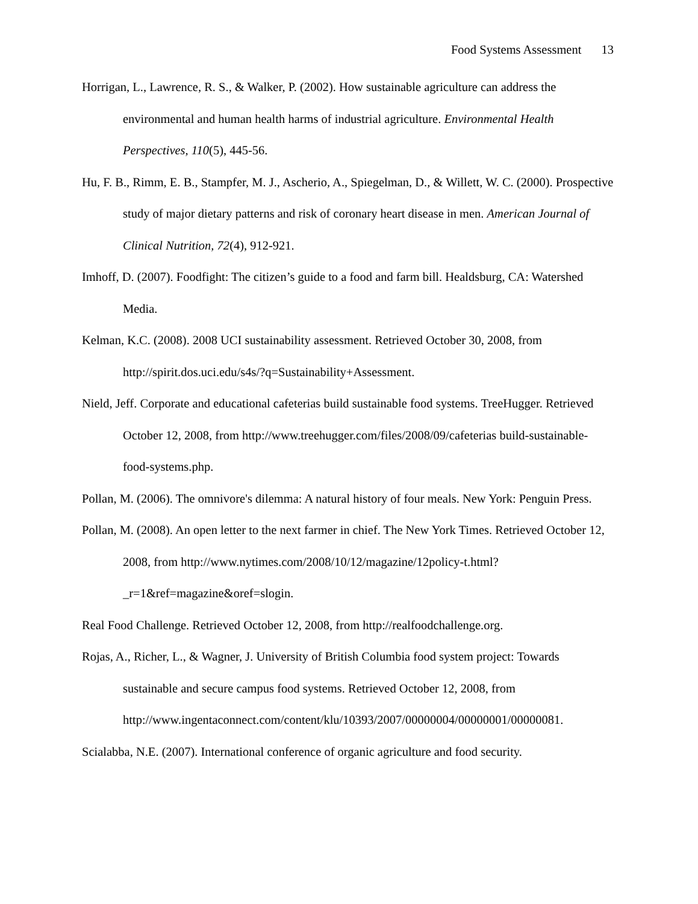Food Systems Assessment 13
Horrigan, L., Lawrence, R. S., & Walker, P. (2002). How sustainable agriculture can address the environmental and human health harms of industrial agriculture. Environmental Health Perspectives, 110(5), 445-56.
Hu, F. B., Rimm, E. B., Stampfer, M. J., Ascherio, A., Spiegelman, D., & Willett, W. C. (2000). Prospective study of major dietary patterns and risk of coronary heart disease in men. American Journal of Clinical Nutrition, 72(4), 912-921.
Imhoff, D. (2007). Foodfight: The citizen’s guide to a food and farm bill. Healdsburg, CA: Watershed Media.
Kelman, K.C. (2008). 2008 UCI sustainability assessment. Retrieved October 30, 2008, from http://spirit.dos.uci.edu/s4s/?q=Sustainability+Assessment.
Nield, Jeff. Corporate and educational cafeterias build sustainable food systems. TreeHugger. Retrieved October 12, 2008, from http://www.treehugger.com/files/2008/09/cafeterias build-sustainable-food-systems.php.
Pollan, M. (2006). The omnivore's dilemma: A natural history of four meals. New York: Penguin Press.
Pollan, M. (2008). An open letter to the next farmer in chief. The New York Times. Retrieved October 12, 2008, from http://www.nytimes.com/2008/10/12/magazine/12policy-t.html?_r=1&ref=magazine&oref=slogin.
Real Food Challenge. Retrieved October 12, 2008, from http://realfoodchallenge.org.
Rojas, A., Richer, L., & Wagner, J. University of British Columbia food system project: Towards sustainable and secure campus food systems. Retrieved October 12, 2008, from http://www.ingentaconnect.com/content/klu/10393/2007/00000004/00000001/00000081.
Scialabba, N.E. (2007). International conference of organic agriculture and food security.